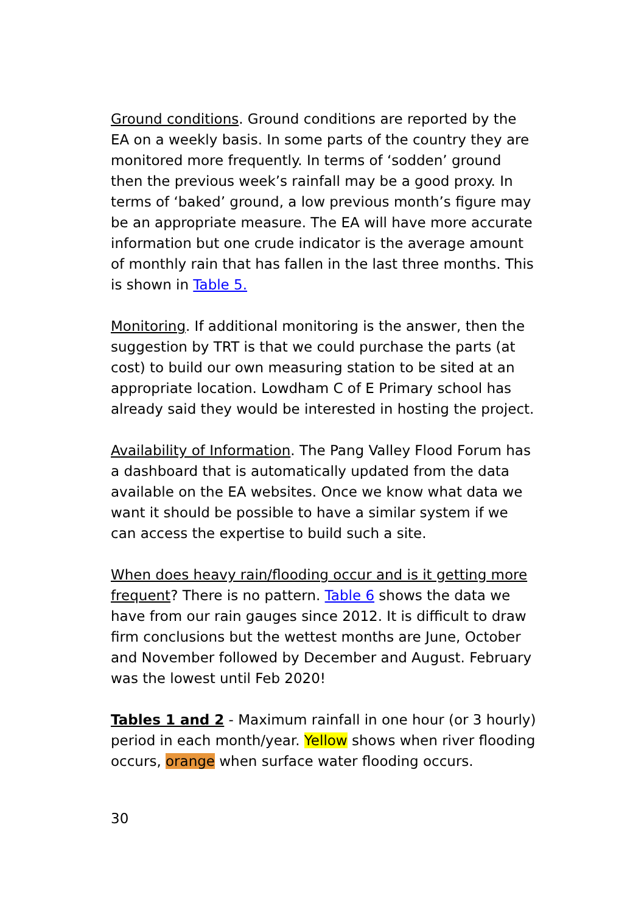Ground conditions. Ground conditions are reported by the EA on a weekly basis. In some parts of the country they are monitored more frequently. In terms of ‘sodden’ ground then the previous week’s rainfall may be a good proxy. In terms of ‘baked’ ground, a low previous month’s figure may be an appropriate measure. The EA will have more accurate information but one crude indicator is the average amount of monthly rain that has fallen in the last three months. This is shown in Table 5.
Monitoring. If additional monitoring is the answer, then the suggestion by TRT is that we could purchase the parts (at cost) to build our own measuring station to be sited at an appropriate location. Lowdham C of E Primary school has already said they would be interested in hosting the project.
Availability of Information. The Pang Valley Flood Forum has a dashboard that is automatically updated from the data available on the EA websites. Once we know what data we want it should be possible to have a similar system if we can access the expertise to build such a site.
When does heavy rain/flooding occur and is it getting more frequent? There is no pattern. Table 6 shows the data we have from our rain gauges since 2012. It is difficult to draw firm conclusions but the wettest months are June, October and November followed by December and August. February was the lowest until Feb 2020!
Tables 1 and 2 - Maximum rainfall in one hour (or 3 hourly) period in each month/year. Yellow shows when river flooding occurs, orange when surface water flooding occurs.
30